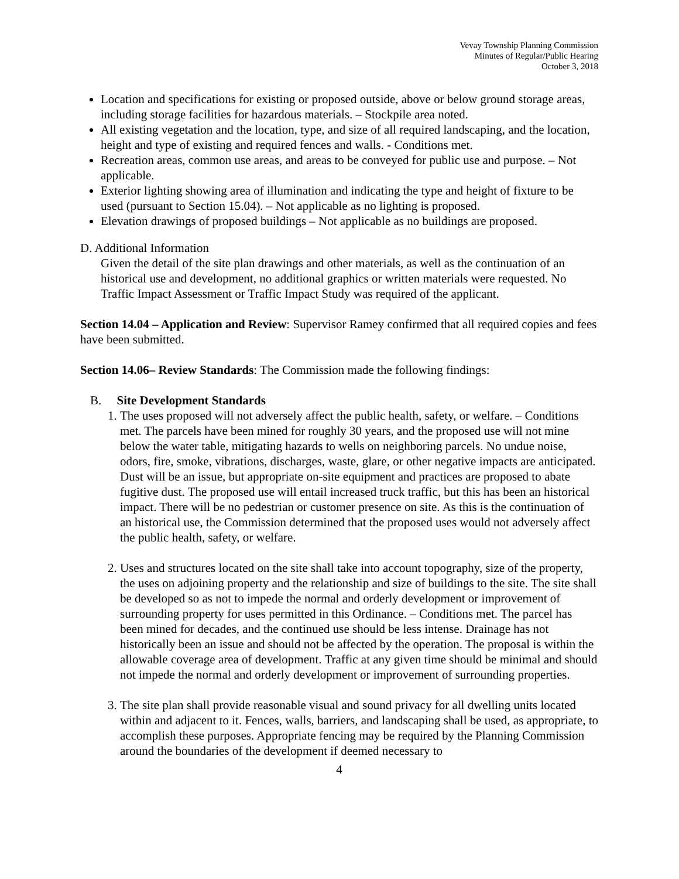Vevay Township Planning Commission
Minutes of Regular/Public Hearing
October 3, 2018
Location and specifications for existing or proposed outside, above or below ground storage areas, including storage facilities for hazardous materials. – Stockpile area noted.
All existing vegetation and the location, type, and size of all required landscaping, and the location, height and type of existing and required fences and walls. - Conditions met.
Recreation areas, common use areas, and areas to be conveyed for public use and purpose. – Not applicable.
Exterior lighting showing area of illumination and indicating the type and height of fixture to be used (pursuant to Section 15.04). – Not applicable as no lighting is proposed.
Elevation drawings of proposed buildings – Not applicable as no buildings are proposed.
D. Additional Information
Given the detail of the site plan drawings and other materials, as well as the continuation of an historical use and development, no additional graphics or written materials were requested. No Traffic Impact Assessment or Traffic Impact Study was required of the applicant.
Section 14.04 – Application and Review: Supervisor Ramey confirmed that all required copies and fees have been submitted.
Section 14.06– Review Standards: The Commission made the following findings:
B. Site Development Standards
1. The uses proposed will not adversely affect the public health, safety, or welfare. – Conditions met. The parcels have been mined for roughly 30 years, and the proposed use will not mine below the water table, mitigating hazards to wells on neighboring parcels. No undue noise, odors, fire, smoke, vibrations, discharges, waste, glare, or other negative impacts are anticipated. Dust will be an issue, but appropriate on-site equipment and practices are proposed to abate fugitive dust. The proposed use will entail increased truck traffic, but this has been an historical impact. There will be no pedestrian or customer presence on site. As this is the continuation of an historical use, the Commission determined that the proposed uses would not adversely affect the public health, safety, or welfare.
2. Uses and structures located on the site shall take into account topography, size of the property, the uses on adjoining property and the relationship and size of buildings to the site. The site shall be developed so as not to impede the normal and orderly development or improvement of surrounding property for uses permitted in this Ordinance. – Conditions met. The parcel has been mined for decades, and the continued use should be less intense. Drainage has not historically been an issue and should not be affected by the operation. The proposal is within the allowable coverage area of development. Traffic at any given time should be minimal and should not impede the normal and orderly development or improvement of surrounding properties.
3. The site plan shall provide reasonable visual and sound privacy for all dwelling units located within and adjacent to it. Fences, walls, barriers, and landscaping shall be used, as appropriate, to accomplish these purposes. Appropriate fencing may be required by the Planning Commission around the boundaries of the development if deemed necessary to
4